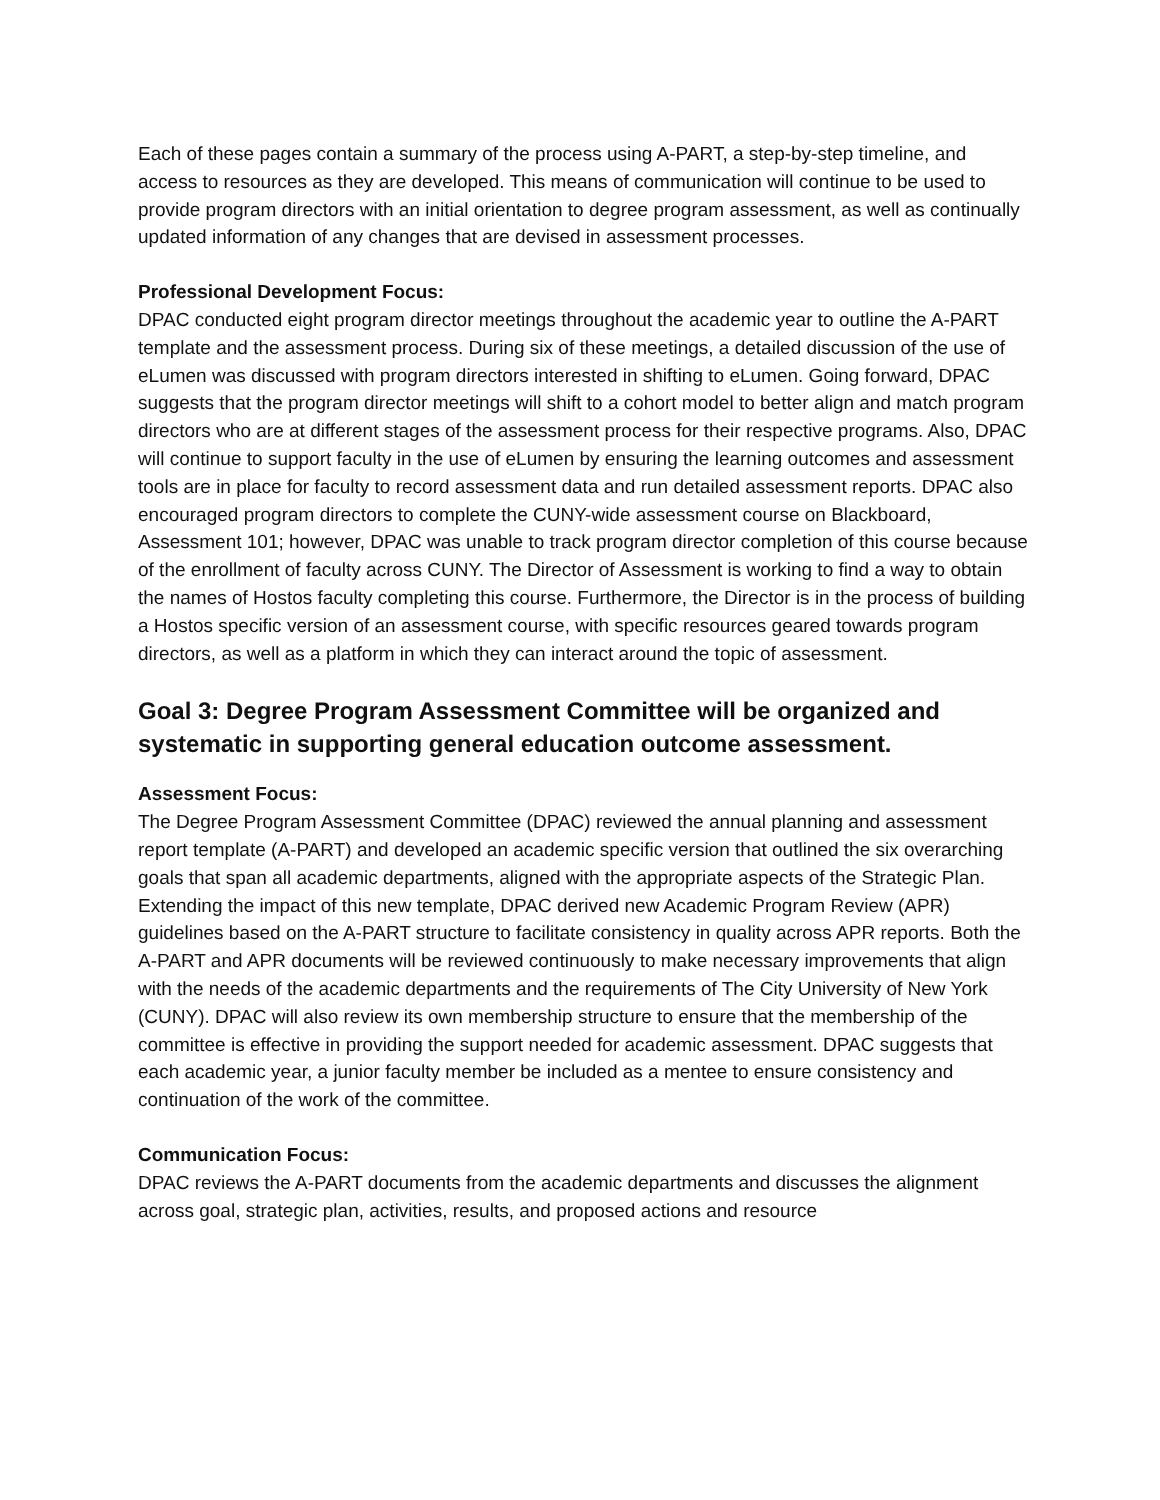Each of these pages contain a summary of the process using A-PART, a step-by-step timeline, and access to resources as they are developed. This means of communication will continue to be used to provide program directors with an initial orientation to degree program assessment, as well as continually updated information of any changes that are devised in assessment processes.
Professional Development Focus:
DPAC conducted eight program director meetings throughout the academic year to outline the A-PART template and the assessment process. During six of these meetings, a detailed discussion of the use of eLumen was discussed with program directors interested in shifting to eLumen. Going forward, DPAC suggests that the program director meetings will shift to a cohort model to better align and match program directors who are at different stages of the assessment process for their respective programs. Also, DPAC will continue to support faculty in the use of eLumen by ensuring the learning outcomes and assessment tools are in place for faculty to record assessment data and run detailed assessment reports. DPAC also encouraged program directors to complete the CUNY-wide assessment course on Blackboard, Assessment 101; however, DPAC was unable to track program director completion of this course because of the enrollment of faculty across CUNY. The Director of Assessment is working to find a way to obtain the names of Hostos faculty completing this course. Furthermore, the Director is in the process of building a Hostos specific version of an assessment course, with specific resources geared towards program directors, as well as a platform in which they can interact around the topic of assessment.
Goal 3: Degree Program Assessment Committee will be organized and systematic in supporting general education outcome assessment.
Assessment Focus:
The Degree Program Assessment Committee (DPAC) reviewed the annual planning and assessment report template (A-PART) and developed an academic specific version that outlined the six overarching goals that span all academic departments, aligned with the appropriate aspects of the Strategic Plan. Extending the impact of this new template, DPAC derived new Academic Program Review (APR) guidelines based on the A-PART structure to facilitate consistency in quality across APR reports. Both the A-PART and APR documents will be reviewed continuously to make necessary improvements that align with the needs of the academic departments and the requirements of The City University of New York (CUNY). DPAC will also review its own membership structure to ensure that the membership of the committee is effective in providing the support needed for academic assessment. DPAC suggests that each academic year, a junior faculty member be included as a mentee to ensure consistency and continuation of the work of the committee.
Communication Focus:
DPAC reviews the A-PART documents from the academic departments and discusses the alignment across goal, strategic plan, activities, results, and proposed actions and resource